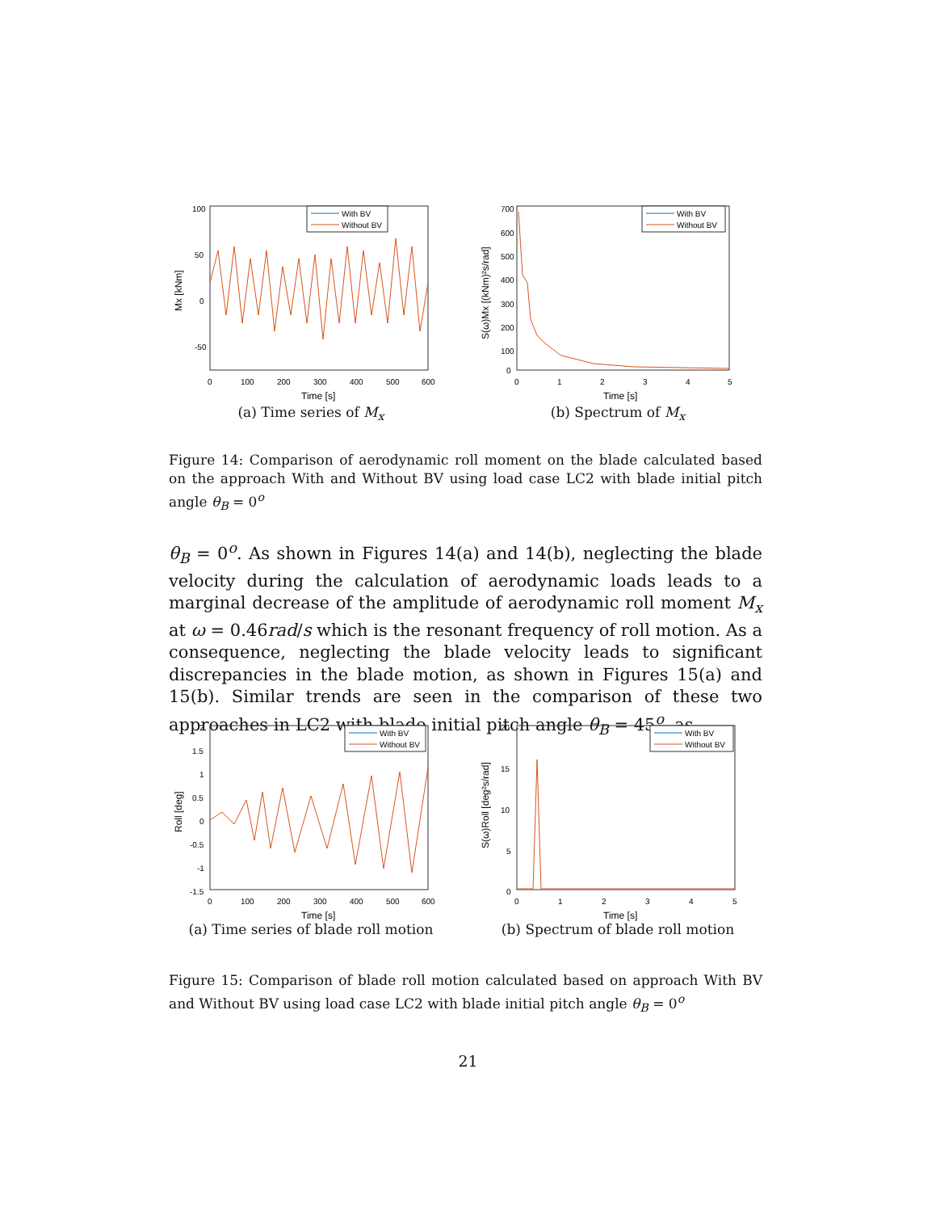100
50
0
-50
0
100
200
300
400
500
600
Time [s]
Mx [kNm]
With BV
Without BV
(a) Time series of M<sub>x</sub>
700
600
500
400
300
200
100
0
0
1
2
3
4
5
Time [s]
S(ω)Mx [(kNm)²s/rad]
With BV
Without BV
(b) Spectrum of M<sub>x</sub>
Figure 14: Comparison of aerodynamic roll moment on the blade calculated based on the approach With and Without BV using load case LC2 with blade initial pitch angle θ<sub>B</sub> = 0<sup>o</sup>
θ<sub>B</sub> = 0<sup>o</sup>. As shown in Figures 14(a) and 14(b), neglecting the blade velocity during the calculation of aerodynamic loads leads to a marginal decrease of the amplitude of aerodynamic roll moment M<sub>x</sub> at ω = 0.46rad/s which is the resonant frequency of roll motion. As a consequence, neglecting the blade velocity leads to significant discrepancies in the blade motion, as shown in Figures 15(a) and 15(b). Similar trends are seen in the comparison of these two approaches in LC2 with blade initial pitch angle θ<sub>B</sub> = 45<sup>o</sup>, as
2
1.5
1
0.5
0
-0.5
-1
-1.5
0
100
200
300
400
500
600
Time [s]
Roll [deg]
With BV
Without BV
(a) Time series of blade roll motion
20
15
10
5
0
0
1
2
3
4
5
Time [s]
S(ω)Roll [deg²s/rad]
With BV
Without BV
(b) Spectrum of blade roll motion
Figure 15: Comparison of blade roll motion calculated based on approach With BV and Without BV using load case LC2 with blade initial pitch angle θ<sub>B</sub> = 0<sup>o</sup>
21